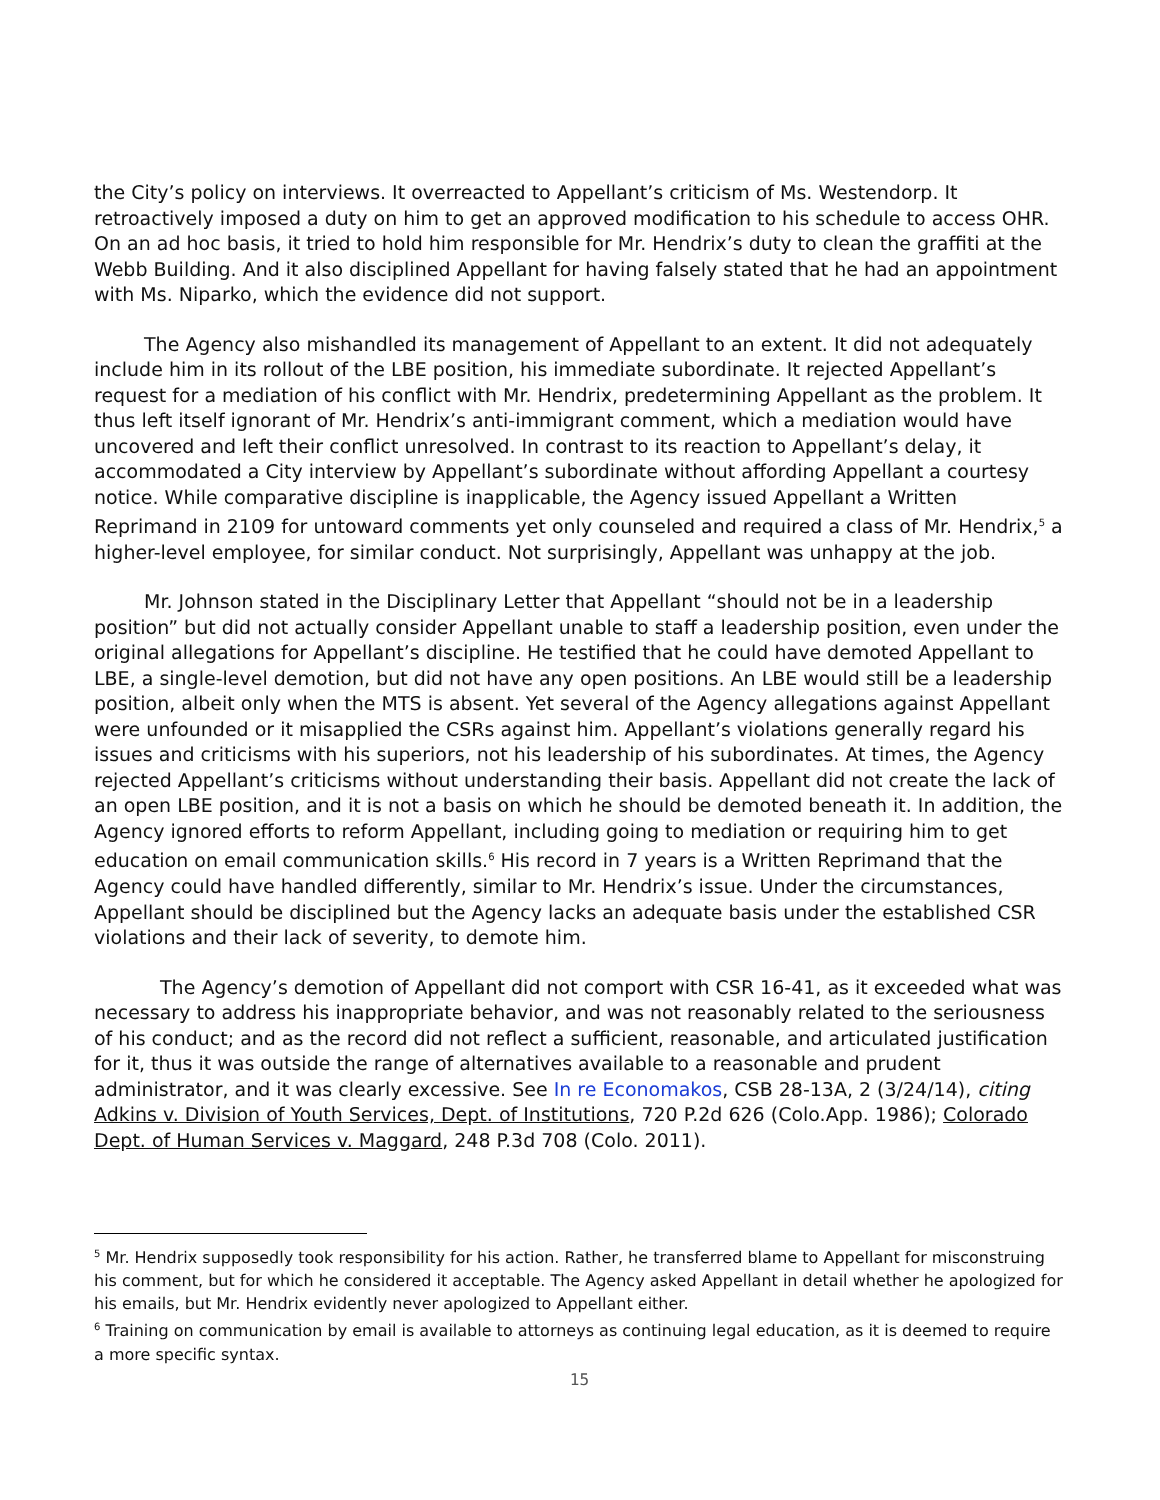the City’s policy on interviews. It overreacted to Appellant’s criticism of Ms. Westendorp. It retroactively imposed a duty on him to get an approved modification to his schedule to access OHR. On an ad hoc basis, it tried to hold him responsible for Mr. Hendrix’s duty to clean the graffiti at the Webb Building. And it also disciplined Appellant for having falsely stated that he had an appointment with Ms. Niparko, which the evidence did not support.
The Agency also mishandled its management of Appellant to an extent. It did not adequately include him in its rollout of the LBE position, his immediate subordinate. It rejected Appellant’s request for a mediation of his conflict with Mr. Hendrix, predetermining Appellant as the problem. It thus left itself ignorant of Mr. Hendrix’s anti-immigrant comment, which a mediation would have uncovered and left their conflict unresolved. In contrast to its reaction to Appellant’s delay, it accommodated a City interview by Appellant’s subordinate without affording Appellant a courtesy notice. While comparative discipline is inapplicable, the Agency issued Appellant a Written Reprimand in 2109 for untoward comments yet only counseled and required a class of Mr. Hendrix,<sup>5</sup> a higher-level employee, for similar conduct. Not surprisingly, Appellant was unhappy at the job.
Mr. Johnson stated in the Disciplinary Letter that Appellant “should not be in a leadership position” but did not actually consider Appellant unable to staff a leadership position, even under the original allegations for Appellant’s discipline. He testified that he could have demoted Appellant to LBE, a single-level demotion, but did not have any open positions. An LBE would still be a leadership position, albeit only when the MTS is absent. Yet several of the Agency allegations against Appellant were unfounded or it misapplied the CSRs against him. Appellant’s violations generally regard his issues and criticisms with his superiors, not his leadership of his subordinates. At times, the Agency rejected Appellant’s criticisms without understanding their basis. Appellant did not create the lack of an open LBE position, and it is not a basis on which he should be demoted beneath it. In addition, the Agency ignored efforts to reform Appellant, including going to mediation or requiring him to get education on email communication skills.<sup>6</sup> His record in 7 years is a Written Reprimand that the Agency could have handled differently, similar to Mr. Hendrix’s issue. Under the circumstances, Appellant should be disciplined but the Agency lacks an adequate basis under the established CSR violations and their lack of severity, to demote him.
The Agency’s demotion of Appellant did not comport with CSR 16-41, as it exceeded what was necessary to address his inappropriate behavior, and was not reasonably related to the seriousness of his conduct; and as the record did not reflect a sufficient, reasonable, and articulated justification for it, thus it was outside the range of alternatives available to a reasonable and prudent administrator, and it was clearly excessive. See In re Economakos, CSB 28-13A, 2 (3/24/14), citing Adkins v. Division of Youth Services, Dept. of Institutions, 720 P.2d 626 (Colo.App. 1986); Colorado Dept. of Human Services v. Maggard, 248 P.3d 708 (Colo. 2011).
<sup>5</sup> Mr. Hendrix supposedly took responsibility for his action. Rather, he transferred blame to Appellant for misconstruing his comment, but for which he considered it acceptable. The Agency asked Appellant in detail whether he apologized for his emails, but Mr. Hendrix evidently never apologized to Appellant either.
<sup>6</sup> Training on communication by email is available to attorneys as continuing legal education, as it is deemed to require a more specific syntax.
15